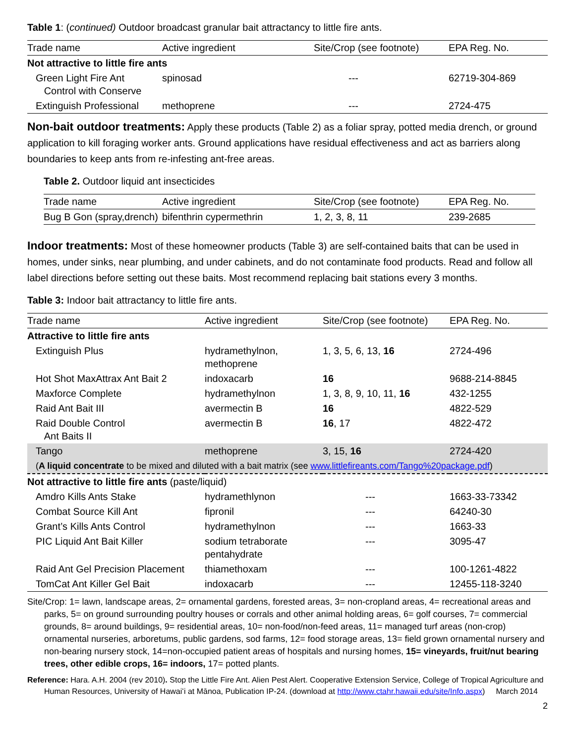Table 1: (continued) Outdoor broadcast granular bait attractancy to little fire ants.
| Trade name | Active ingredient | Site/Crop (see footnote) | EPA Reg. No. |
| --- | --- | --- | --- |
| Not attractive to little fire ants | | | |
| Green Light Fire Ant Control with Conserve | spinosad | --- | 62719-304-869 |
| Extinguish Professional | methoprene | --- | 2724-475 |
Non-bait outdoor treatments: Apply these products (Table 2) as a foliar spray, potted media drench, or ground application to kill foraging worker ants. Ground applications have residual effectiveness and act as barriers along boundaries to keep ants from re-infesting ant-free areas.
Table 2. Outdoor liquid ant insecticides
| Trade name | Active ingredient | Site/Crop (see footnote) | EPA Reg. No. |
| --- | --- | --- | --- |
| Bug B Gon (spray,drench) | bifenthrin cypermethrin | 1, 2, 3, 8, 11 | 239-2685 |
Indoor treatments: Most of these homeowner products (Table 3) are self-contained baits that can be used in homes, under sinks, near plumbing, and under cabinets, and do not contaminate food products. Read and follow all label directions before setting out these baits. Most recommend replacing bait stations every 3 months.
Table 3: Indoor bait attractancy to little fire ants.
| Trade name | Active ingredient | Site/Crop (see footnote) | EPA Reg. No. |
| --- | --- | --- | --- |
| Attractive to little fire ants | | | |
| Extinguish Plus | hydramethylnon, methoprene | 1, 3, 5, 6, 13, 16 | 2724-496 |
| Hot Shot MaxAttrax Ant Bait 2 | indoxacarb | 16 | 9688-214-8845 |
| Maxforce Complete | hydramethylnon | 1, 3, 8, 9, 10, 11, 16 | 432-1255 |
| Raid Ant Bait III | avermectin B | 16 | 4822-529 |
| Raid Double Control Ant Baits II | avermectin B | 16 , 17 | 4822-472 |
| Tango | methoprene | 3, 15, 16 | 2724-420 |
| ( A liquid concentrate to be mixed and diluted with a bait matrix (see www.littlefireants.com/Tango%20package.pdf ) | | | |
| Not attractive to little fire ants (paste/liquid) | | | |
| Amdro Kills Ants Stake | hydramethlynon | --- | 1663-33-73342 |
| Combat Source Kill Ant | fipronil | --- | 64240-30 |
| Grant’s Kills Ants Control | hydramethylnon | --- | 1663-33 |
| PIC Liquid Ant Bait Killer | sodium tetraborate pentahydrate | --- | 3095-47 |
| Raid Ant Gel Precision Placement | thiamethoxam | --- | 100-1261-4822 |
| TomCat Ant Killer Gel Bait | indoxacarb | --- | 12455-118-3240 |
Site/Crop: 1= lawn, landscape areas, 2= ornamental gardens, forested areas, 3= non-cropland areas, 4= recreational areas and parks, 5= on ground surrounding poultry houses or corrals and other animal holding areas, 6= golf courses, 7= commercial grounds, 8= around buildings, 9= residential areas, 10= non-food/non-feed areas, 11= managed turf areas (non-crop) ornamental nurseries, arboretums, public gardens, sod farms, 12= food storage areas, 13= field grown ornamental nursery and non-bearing nursery stock, 14=non-occupied patient areas of hospitals and nursing homes, 15= vineyards, fruit/nut bearing trees, other edible crops, 16= indoors, 17= potted plants.
Reference: Hara. A.H. 2004 (rev 2010). Stop the Little Fire Ant. Alien Pest Alert. Cooperative Extension Service, College of Tropical Agriculture and Human Resources, University of Hawaiʻi at Mānoa, Publication IP-24. (download at http://www.ctahr.hawaii.edu/site/Info.aspx) March 2014
2